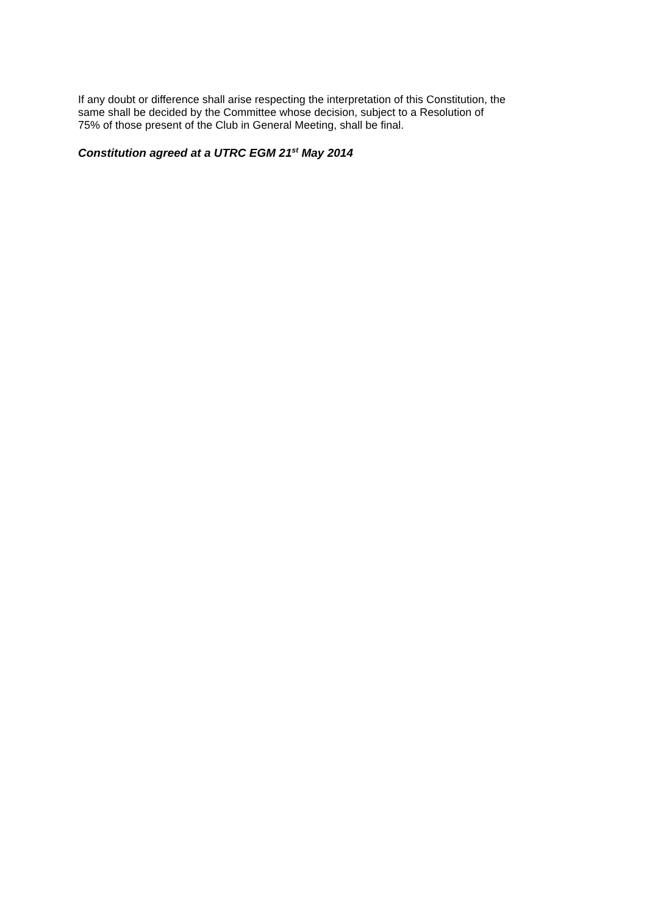If any doubt or difference shall arise respecting the interpretation of this Constitution, the
same shall be decided by the Committee whose decision, subject to a Resolution of
75% of those present of the Club in General Meeting, shall be final.
Constitution agreed at a UTRC EGM 21<sup>st</sup> May 2014